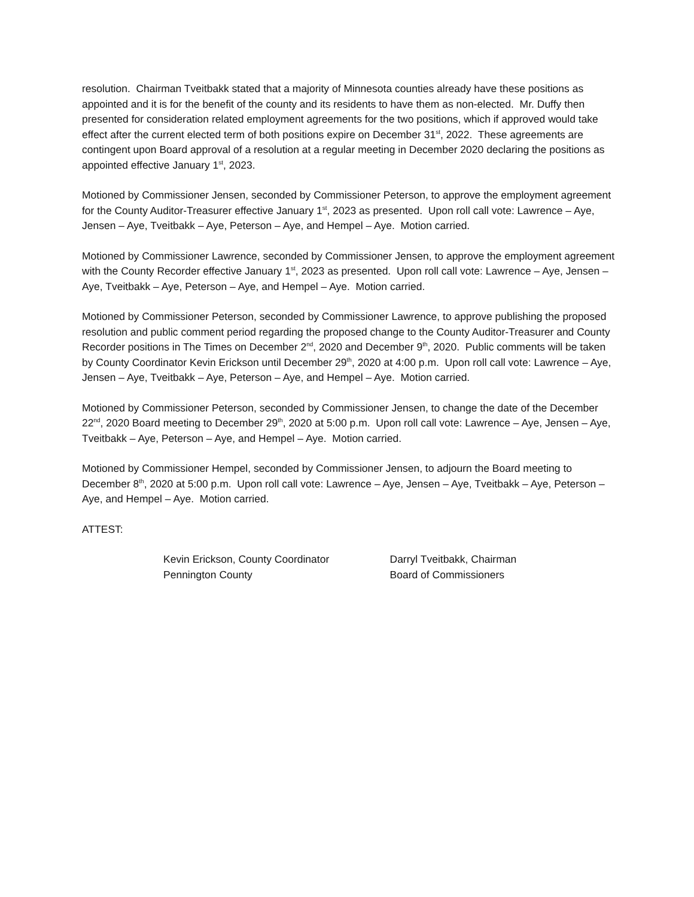resolution. Chairman Tveitbakk stated that a majority of Minnesota counties already have these positions as appointed and it is for the benefit of the county and its residents to have them as non-elected. Mr. Duffy then presented for consideration related employment agreements for the two positions, which if approved would take effect after the current elected term of both positions expire on December 31<sup>st</sup>, 2022. These agreements are contingent upon Board approval of a resolution at a regular meeting in December 2020 declaring the positions as appointed effective January 1<sup>st</sup>, 2023.
Motioned by Commissioner Jensen, seconded by Commissioner Peterson, to approve the employment agreement for the County Auditor-Treasurer effective January 1<sup>st</sup>, 2023 as presented. Upon roll call vote: Lawrence – Aye, Jensen – Aye, Tveitbakk – Aye, Peterson – Aye, and Hempel – Aye. Motion carried.
Motioned by Commissioner Lawrence, seconded by Commissioner Jensen, to approve the employment agreement with the County Recorder effective January 1<sup>st</sup>, 2023 as presented. Upon roll call vote: Lawrence – Aye, Jensen – Aye, Tveitbakk – Aye, Peterson – Aye, and Hempel – Aye. Motion carried.
Motioned by Commissioner Peterson, seconded by Commissioner Lawrence, to approve publishing the proposed resolution and public comment period regarding the proposed change to the County Auditor-Treasurer and County Recorder positions in The Times on December 2<sup>nd</sup>, 2020 and December 9<sup>th</sup>, 2020. Public comments will be taken by County Coordinator Kevin Erickson until December 29<sup>th</sup>, 2020 at 4:00 p.m. Upon roll call vote: Lawrence – Aye, Jensen – Aye, Tveitbakk – Aye, Peterson – Aye, and Hempel – Aye. Motion carried.
Motioned by Commissioner Peterson, seconded by Commissioner Jensen, to change the date of the December 22<sup>nd</sup>, 2020 Board meeting to December 29<sup>th</sup>, 2020 at 5:00 p.m. Upon roll call vote: Lawrence – Aye, Jensen – Aye, Tveitbakk – Aye, Peterson – Aye, and Hempel – Aye. Motion carried.
Motioned by Commissioner Hempel, seconded by Commissioner Jensen, to adjourn the Board meeting to December 8<sup>th</sup>, 2020 at 5:00 p.m. Upon roll call vote: Lawrence – Aye, Jensen – Aye, Tveitbakk – Aye, Peterson – Aye, and Hempel – Aye. Motion carried.
ATTEST:
Kevin Erickson, County Coordinator
Pennington County
Darryl Tveitbakk, Chairman
Board of Commissioners